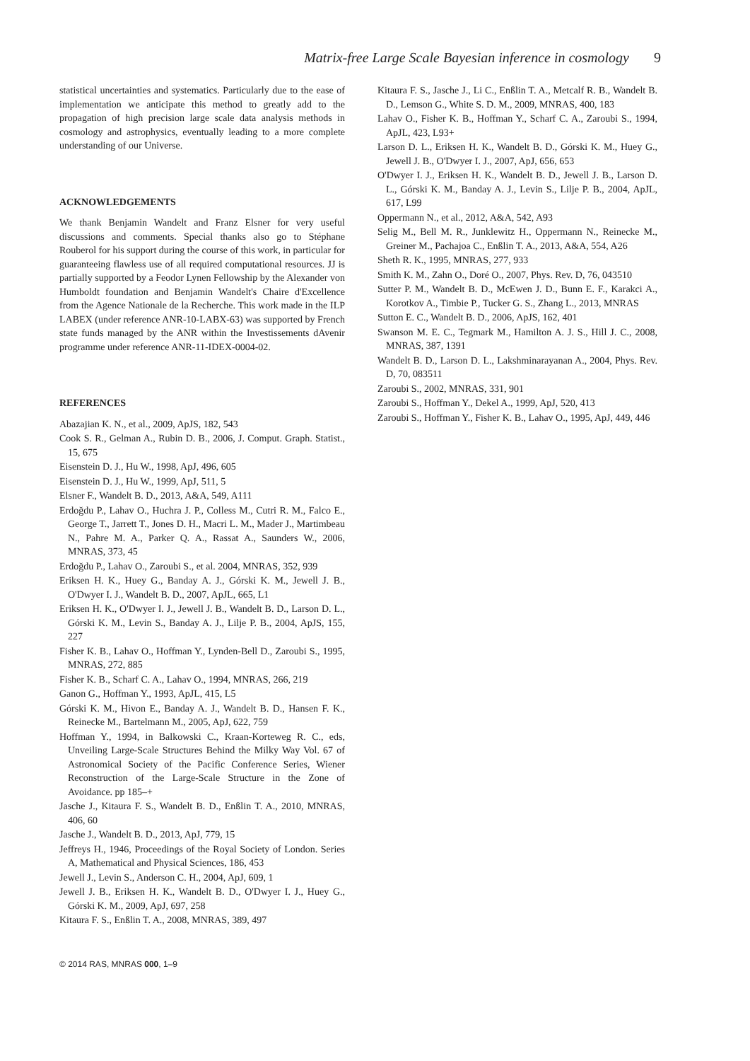Matrix-free Large Scale Bayesian inference in cosmology 9
statistical uncertainties and systematics. Particularly due to the ease of implementation we anticipate this method to greatly add to the propagation of high precision large scale data analysis methods in cosmology and astrophysics, eventually leading to a more complete understanding of our Universe.
ACKNOWLEDGEMENTS
We thank Benjamin Wandelt and Franz Elsner for very useful discussions and comments. Special thanks also go to Stéphane Rouberol for his support during the course of this work, in particular for guaranteeing flawless use of all required computational resources. JJ is partially supported by a Feodor Lynen Fellowship by the Alexander von Humboldt foundation and Benjamin Wandelt's Chaire d'Excellence from the Agence Nationale de la Recherche. This work made in the ILP LABEX (under reference ANR-10-LABX-63) was supported by French state funds managed by the ANR within the Investissements dAvenir programme under reference ANR-11-IDEX-0004-02.
REFERENCES
Abazajian K. N., et al., 2009, ApJS, 182, 543
Cook S. R., Gelman A., Rubin D. B., 2006, J. Comput. Graph. Statist., 15, 675
Eisenstein D. J., Hu W., 1998, ApJ, 496, 605
Eisenstein D. J., Hu W., 1999, ApJ, 511, 5
Elsner F., Wandelt B. D., 2013, A&A, 549, A111
Erdoğdu P., Lahav O., Huchra J. P., Colless M., Cutri R. M., Falco E., George T., Jarrett T., Jones D. H., Macri L. M., Mader J., Martimbeau N., Pahre M. A., Parker Q. A., Rassat A., Saunders W., 2006, MNRAS, 373, 45
Erdoğdu P., Lahav O., Zaroubi S., et al. 2004, MNRAS, 352, 939
Eriksen H. K., Huey G., Banday A. J., Górski K. M., Jewell J. B., O'Dwyer I. J., Wandelt B. D., 2007, ApJL, 665, L1
Eriksen H. K., O'Dwyer I. J., Jewell J. B., Wandelt B. D., Larson D. L., Górski K. M., Levin S., Banday A. J., Lilje P. B., 2004, ApJS, 155, 227
Fisher K. B., Lahav O., Hoffman Y., Lynden-Bell D., Zaroubi S., 1995, MNRAS, 272, 885
Fisher K. B., Scharf C. A., Lahav O., 1994, MNRAS, 266, 219
Ganon G., Hoffman Y., 1993, ApJL, 415, L5
Górski K. M., Hivon E., Banday A. J., Wandelt B. D., Hansen F. K., Reinecke M., Bartelmann M., 2005, ApJ, 622, 759
Hoffman Y., 1994, in Balkowski C., Kraan-Korteweg R. C., eds, Unveiling Large-Scale Structures Behind the Milky Way Vol. 67 of Astronomical Society of the Pacific Conference Series, Wiener Reconstruction of the Large-Scale Structure in the Zone of Avoidance. pp 185–+
Jasche J., Kitaura F. S., Wandelt B. D., Enßlin T. A., 2010, MNRAS, 406, 60
Jasche J., Wandelt B. D., 2013, ApJ, 779, 15
Jeffreys H., 1946, Proceedings of the Royal Society of London. Series A, Mathematical and Physical Sciences, 186, 453
Jewell J., Levin S., Anderson C. H., 2004, ApJ, 609, 1
Jewell J. B., Eriksen H. K., Wandelt B. D., O'Dwyer I. J., Huey G., Górski K. M., 2009, ApJ, 697, 258
Kitaura F. S., Enßlin T. A., 2008, MNRAS, 389, 497
Kitaura F. S., Jasche J., Li C., Enßlin T. A., Metcalf R. B., Wandelt B. D., Lemson G., White S. D. M., 2009, MNRAS, 400, 183
Lahav O., Fisher K. B., Hoffman Y., Scharf C. A., Zaroubi S., 1994, ApJL, 423, L93+
Larson D. L., Eriksen H. K., Wandelt B. D., Górski K. M., Huey G., Jewell J. B., O'Dwyer I. J., 2007, ApJ, 656, 653
O'Dwyer I. J., Eriksen H. K., Wandelt B. D., Jewell J. B., Larson D. L., Górski K. M., Banday A. J., Levin S., Lilje P. B., 2004, ApJL, 617, L99
Oppermann N., et al., 2012, A&A, 542, A93
Selig M., Bell M. R., Junklewitz H., Oppermann N., Reinecke M., Greiner M., Pachajoa C., Enßlin T. A., 2013, A&A, 554, A26
Sheth R. K., 1995, MNRAS, 277, 933
Smith K. M., Zahn O., Doré O., 2007, Phys. Rev. D, 76, 043510
Sutter P. M., Wandelt B. D., McEwen J. D., Bunn E. F., Karakci A., Korotkov A., Timbie P., Tucker G. S., Zhang L., 2013, MNRAS
Sutton E. C., Wandelt B. D., 2006, ApJS, 162, 401
Swanson M. E. C., Tegmark M., Hamilton A. J. S., Hill J. C., 2008, MNRAS, 387, 1391
Wandelt B. D., Larson D. L., Lakshminarayanan A., 2004, Phys. Rev. D, 70, 083511
Zaroubi S., 2002, MNRAS, 331, 901
Zaroubi S., Hoffman Y., Dekel A., 1999, ApJ, 520, 413
Zaroubi S., Hoffman Y., Fisher K. B., Lahav O., 1995, ApJ, 449, 446
© 2014 RAS, MNRAS 000, 1–9